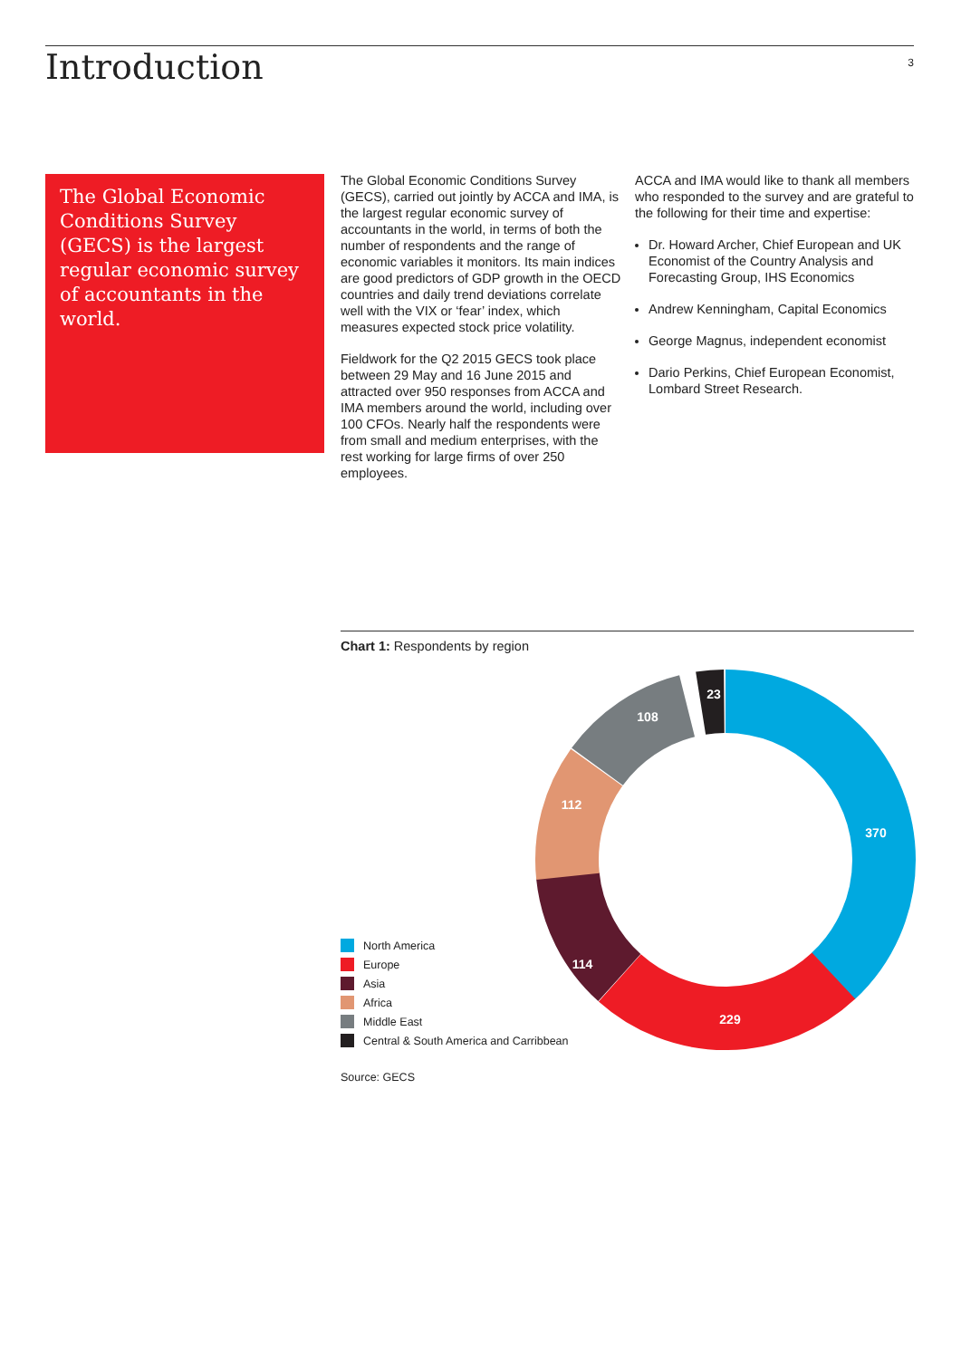Introduction
3
The Global Economic Conditions Survey (GECS) is the largest regular economic survey of accountants in the world.
The Global Economic Conditions Survey (GECS), carried out jointly by ACCA and IMA, is the largest regular economic survey of accountants in the world, in terms of both the number of respondents and the range of economic variables it monitors. Its main indices are good predictors of GDP growth in the OECD countries and daily trend deviations correlate well with the VIX or ‘fear’ index, which measures expected stock price volatility.
Fieldwork for the Q2 2015 GECS took place between 29 May and 16 June 2015 and attracted over 950 responses from ACCA and IMA members around the world, including over 100 CFOs. Nearly half the respondents were from small and medium enterprises, with the rest working for large firms of over 250 employees.
ACCA and IMA would like to thank all members who responded to the survey and are grateful to the following for their time and expertise:
Dr. Howard Archer, Chief European and UK Economist of the Country Analysis and Forecasting Group, IHS Economics
Andrew Kenningham, Capital Economics
George Magnus, independent economist
Dario Perkins, Chief European Economist, Lombard Street Research.
Chart 1: Respondents by region
370
229
114
112
108
23
North America
Europe
Asia
Africa
Middle East
Central & South America and Carribbean
Source: GECS